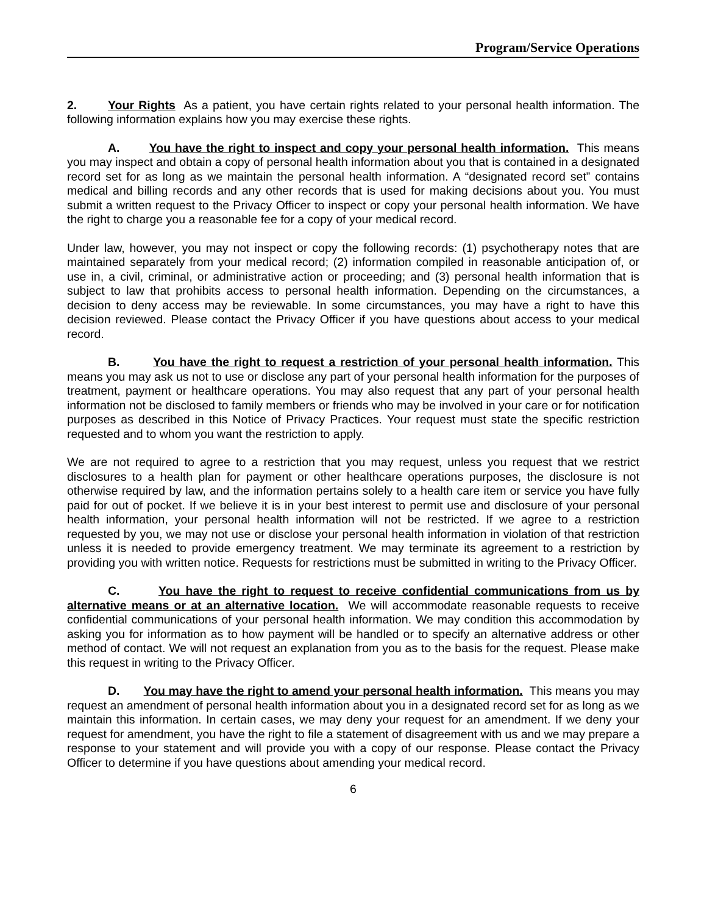Program/Service Operations
2. Your Rights As a patient, you have certain rights related to your personal health information. The following information explains how you may exercise these rights.
A. You have the right to inspect and copy your personal health information. This means you may inspect and obtain a copy of personal health information about you that is contained in a designated record set for as long as we maintain the personal health information. A “designated record set” contains medical and billing records and any other records that is used for making decisions about you. You must submit a written request to the Privacy Officer to inspect or copy your personal health information. We have the right to charge you a reasonable fee for a copy of your medical record.
Under law, however, you may not inspect or copy the following records: (1) psychotherapy notes that are maintained separately from your medical record; (2) information compiled in reasonable anticipation of, or use in, a civil, criminal, or administrative action or proceeding; and (3) personal health information that is subject to law that prohibits access to personal health information. Depending on the circumstances, a decision to deny access may be reviewable. In some circumstances, you may have a right to have this decision reviewed. Please contact the Privacy Officer if you have questions about access to your medical record.
B. You have the right to request a restriction of your personal health information. This means you may ask us not to use or disclose any part of your personal health information for the purposes of treatment, payment or healthcare operations. You may also request that any part of your personal health information not be disclosed to family members or friends who may be involved in your care or for notification purposes as described in this Notice of Privacy Practices. Your request must state the specific restriction requested and to whom you want the restriction to apply.
We are not required to agree to a restriction that you may request, unless you request that we restrict disclosures to a health plan for payment or other healthcare operations purposes, the disclosure is not otherwise required by law, and the information pertains solely to a health care item or service you have fully paid for out of pocket. If we believe it is in your best interest to permit use and disclosure of your personal health information, your personal health information will not be restricted. If we agree to a restriction requested by you, we may not use or disclose your personal health information in violation of that restriction unless it is needed to provide emergency treatment. We may terminate its agreement to a restriction by providing you with written notice. Requests for restrictions must be submitted in writing to the Privacy Officer.
C. You have the right to request to receive confidential communications from us by alternative means or at an alternative location. We will accommodate reasonable requests to receive confidential communications of your personal health information. We may condition this accommodation by asking you for information as to how payment will be handled or to specify an alternative address or other method of contact. We will not request an explanation from you as to the basis for the request. Please make this request in writing to the Privacy Officer.
D. You may have the right to amend your personal health information. This means you may request an amendment of personal health information about you in a designated record set for as long as we maintain this information. In certain cases, we may deny your request for an amendment. If we deny your request for amendment, you have the right to file a statement of disagreement with us and we may prepare a response to your statement and will provide you with a copy of our response. Please contact the Privacy Officer to determine if you have questions about amending your medical record.
6